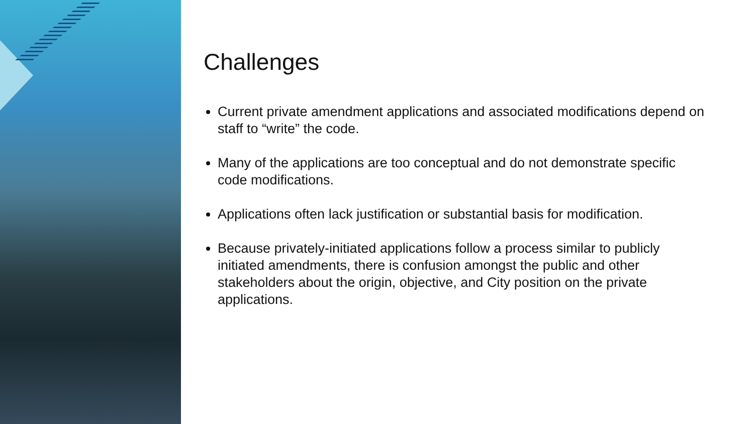Challenges
Current private amendment applications and associated modifications depend on staff to “write” the code.
Many of the applications are too conceptual and do not demonstrate specific code modifications.
Applications often lack justification or substantial basis for modification.
Because privately-initiated applications follow a process similar to publicly initiated amendments, there is confusion amongst the public and other stakeholders about the origin, objective, and City position on the private applications.